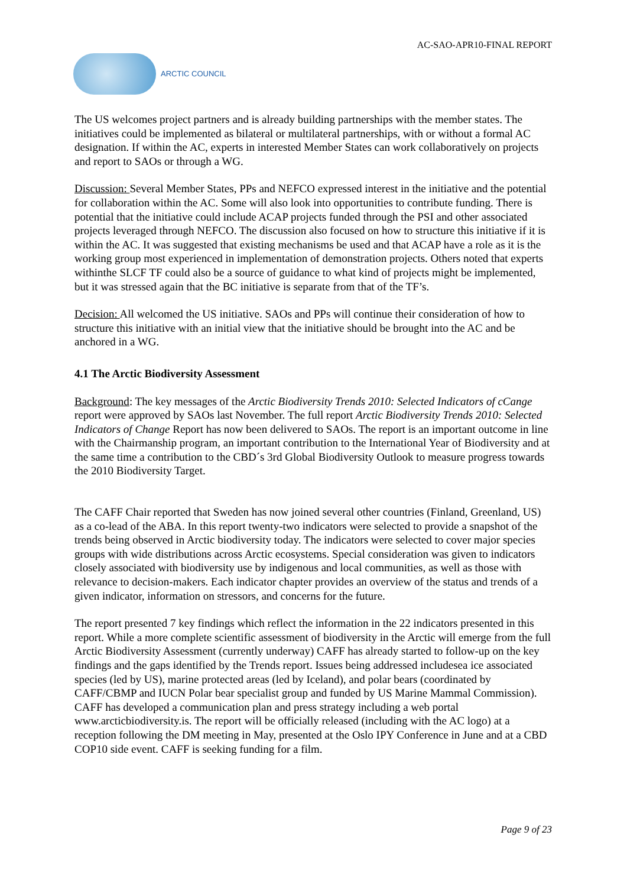AC-SAO-APR10-FINAL REPORT
ARCTIC COUNCIL
The US welcomes project partners and is already building partnerships with the member states. The initiatives could be implemented as bilateral or multilateral partnerships, with or without a formal AC designation. If within the AC, experts in interested Member States can work collaboratively on projects and report to SAOs or through a WG.
Discussion: Several Member States, PPs and NEFCO expressed interest in the initiative and the potential for collaboration within the AC. Some will also look into opportunities to contribute funding. There is potential that the initiative could include ACAP projects funded through the PSI and other associated projects leveraged through NEFCO. The discussion also focused on how to structure this initiative if it is within the AC. It was suggested that existing mechanisms be used and that ACAP have a role as it is the working group most experienced in implementation of demonstration projects. Others noted that experts withinthe SLCF TF could also be a source of guidance to what kind of projects might be implemented, but it was stressed again that the BC initiative is separate from that of the TF’s.
Decision: All welcomed the US initiative. SAOs and PPs will continue their consideration of how to structure this initiative with an initial view that the initiative should be brought into the AC and be anchored in a WG.
4.1 The Arctic Biodiversity Assessment
Background: The key messages of the Arctic Biodiversity Trends 2010: Selected Indicators of cCange report were approved by SAOs last November. The full report Arctic Biodiversity Trends 2010: Selected Indicators of Change Report has now been delivered to SAOs. The report is an important outcome in line with the Chairmanship program, an important contribution to the International Year of Biodiversity and at the same time a contribution to the CBD´s 3rd Global Biodiversity Outlook to measure progress towards the 2010 Biodiversity Target.
The CAFF Chair reported that Sweden has now joined several other countries (Finland, Greenland, US) as a co-lead of the ABA. In this report twenty-two indicators were selected to provide a snapshot of the trends being observed in Arctic biodiversity today. The indicators were selected to cover major species groups with wide distributions across Arctic ecosystems. Special consideration was given to indicators closely associated with biodiversity use by indigenous and local communities, as well as those with relevance to decision-makers. Each indicator chapter provides an overview of the status and trends of a given indicator, information on stressors, and concerns for the future.
The report presented 7 key findings which reflect the information in the 22 indicators presented in this report. While a more complete scientific assessment of biodiversity in the Arctic will emerge from the full Arctic Biodiversity Assessment (currently underway) CAFF has already started to follow-up on the key findings and the gaps identified by the Trends report. Issues being addressed includesea ice associated species (led by US), marine protected areas (led by Iceland), and polar bears (coordinated by CAFF/CBMP and IUCN Polar bear specialist group and funded by US Marine Mammal Commission). CAFF has developed a communication plan and press strategy including a web portal www.arcticbiodiversity.is. The report will be officially released (including with the AC logo) at a reception following the DM meeting in May, presented at the Oslo IPY Conference in June and at a CBD COP10 side event. CAFF is seeking funding for a film.
Page 9 of 23